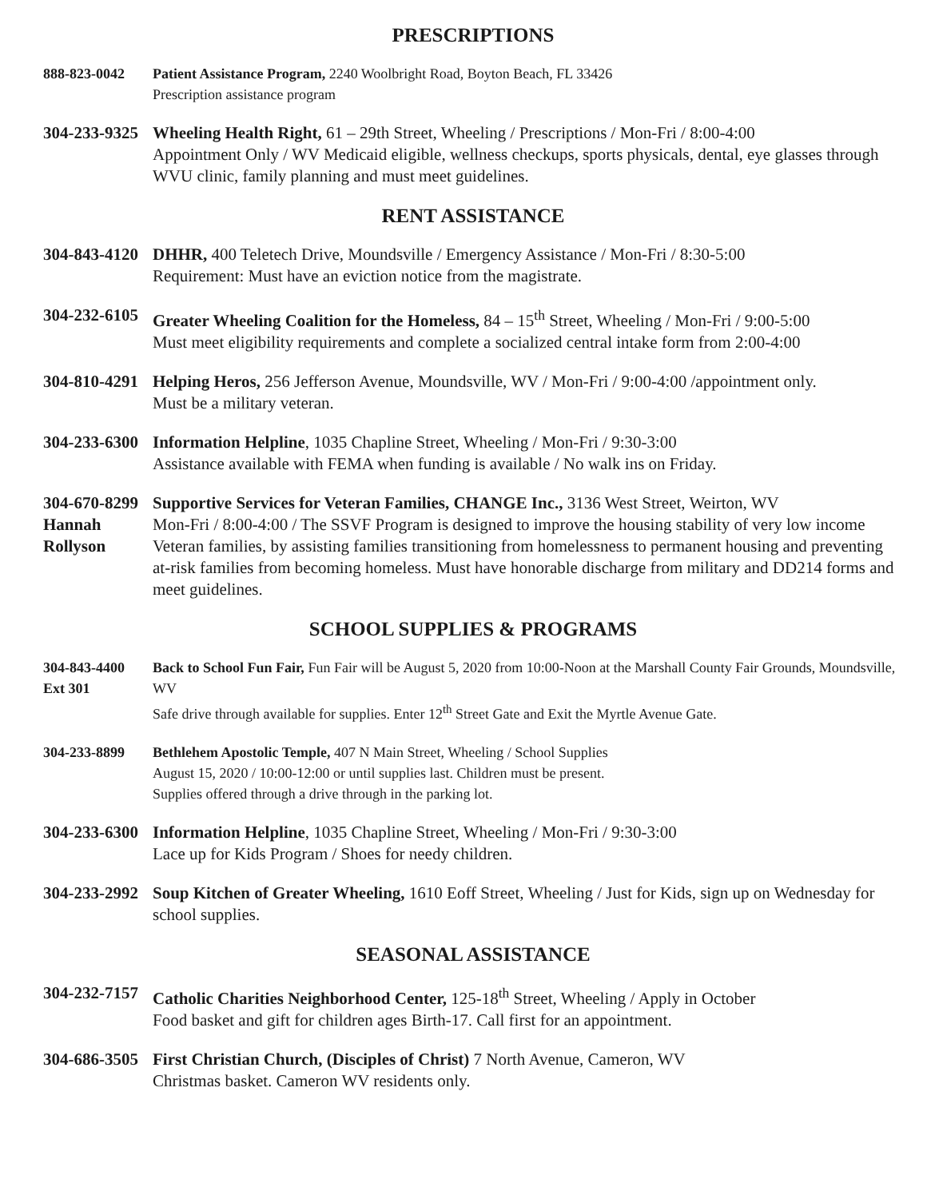PRESCRIPTIONS
888-823-0042 Patient Assistance Program, 2240 Woolbright Road, Boyton Beach, FL 33426
Prescription assistance program
304-233-9325
Wheeling Health Right, 61 – 29th Street, Wheeling / Prescriptions / Mon-Fri / 8:00-4:00
Appointment Only / WV Medicaid eligible, wellness checkups, sports physicals, dental, eye glasses through WVU clinic, family planning and must meet guidelines.
RENT ASSISTANCE
304-843-4120
DHHR, 400 Teletech Drive, Moundsville / Emergency Assistance / Mon-Fri / 8:30-5:00
Requirement: Must have an eviction notice from the magistrate.
304-232-6105
Greater Wheeling Coalition for the Homeless, 84 – 15<sup>th</sup> Street, Wheeling / Mon-Fri / 9:00-5:00
Must meet eligibility requirements and complete a socialized central intake form from 2:00-4:00
304-810-4291
Helping Heros, 256 Jefferson Avenue, Moundsville, WV / Mon-Fri / 9:00-4:00 /appointment only.
Must be a military veteran.
304-233-6300
Information Helpline, 1035 Chapline Street, Wheeling / Mon-Fri / 9:30-3:00
Assistance available with FEMA when funding is available / No walk ins on Friday.
304-670-8299
Hannah
Rollyson
Supportive Services for Veteran Families, CHANGE Inc., 3136 West Street, Weirton, WV
Mon-Fri / 8:00-4:00 / The SSVF Program is designed to improve the housing stability of very low income Veteran families, by assisting families transitioning from homelessness to permanent housing and preventing at-risk families from becoming homeless. Must have honorable discharge from military and DD214 forms and meet guidelines.
SCHOOL SUPPLIES & PROGRAMS
304-843-4400
Ext 301
Back to School Fun Fair, Fun Fair will be August 5, 2020 from 10:00-Noon at the Marshall County Fair Grounds, Moundsville, WV
Safe drive through available for supplies. Enter 12<sup>th</sup> Street Gate and Exit the Myrtle Avenue Gate.
304-233-8899 Bethlehem Apostolic Temple, 407 N Main Street, Wheeling / School Supplies
August 15, 2020 / 10:00-12:00 or until supplies last. Children must be present.
Supplies offered through a drive through in the parking lot.
304-233-6300
Information Helpline, 1035 Chapline Street, Wheeling / Mon-Fri / 9:30-3:00
Lace up for Kids Program / Shoes for needy children.
304-233-2992
Soup Kitchen of Greater Wheeling, 1610 Eoff Street, Wheeling / Just for Kids, sign up on Wednesday for school supplies.
SEASONAL ASSISTANCE
304-232-7157
Catholic Charities Neighborhood Center, 125-18<sup>th</sup> Street, Wheeling / Apply in October
Food basket and gift for children ages Birth-17. Call first for an appointment.
304-686-3505
First Christian Church, (Disciples of Christ) 7 North Avenue, Cameron, WV
Christmas basket. Cameron WV residents only.